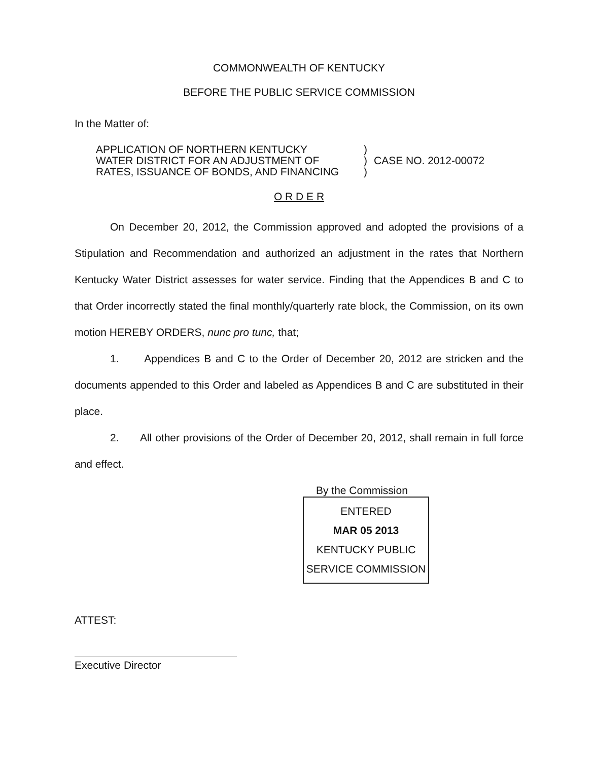COMMONWEALTH OF KENTUCKY
BEFORE THE PUBLIC SERVICE COMMISSION
In the Matter of:
APPLICATION OF NORTHERN KENTUCKY
WATER DISTRICT FOR AN ADJUSTMENT OF
RATES, ISSUANCE OF BONDS, AND FINANCING
)
)
)
CASE NO. 2012-00072
O R D E R
On December 20, 2012, the Commission approved and adopted the provisions of a Stipulation and Recommendation and authorized an adjustment in the rates that Northern Kentucky Water District assesses for water service. Finding that the Appendices B and C to that Order incorrectly stated the final monthly/quarterly rate block, the Commission, on its own motion HEREBY ORDERS, nunc pro tunc, that;
1. Appendices B and C to the Order of December 20, 2012 are stricken and the documents appended to this Order and labeled as Appendices B and C are substituted in their place.
2. All other provisions of the Order of December 20, 2012, shall remain in full force and effect.
By the Commission
ENTERED
MAR 05 2013
KENTUCKY PUBLIC
SERVICE COMMISSION
ATTEST:
Executive Director